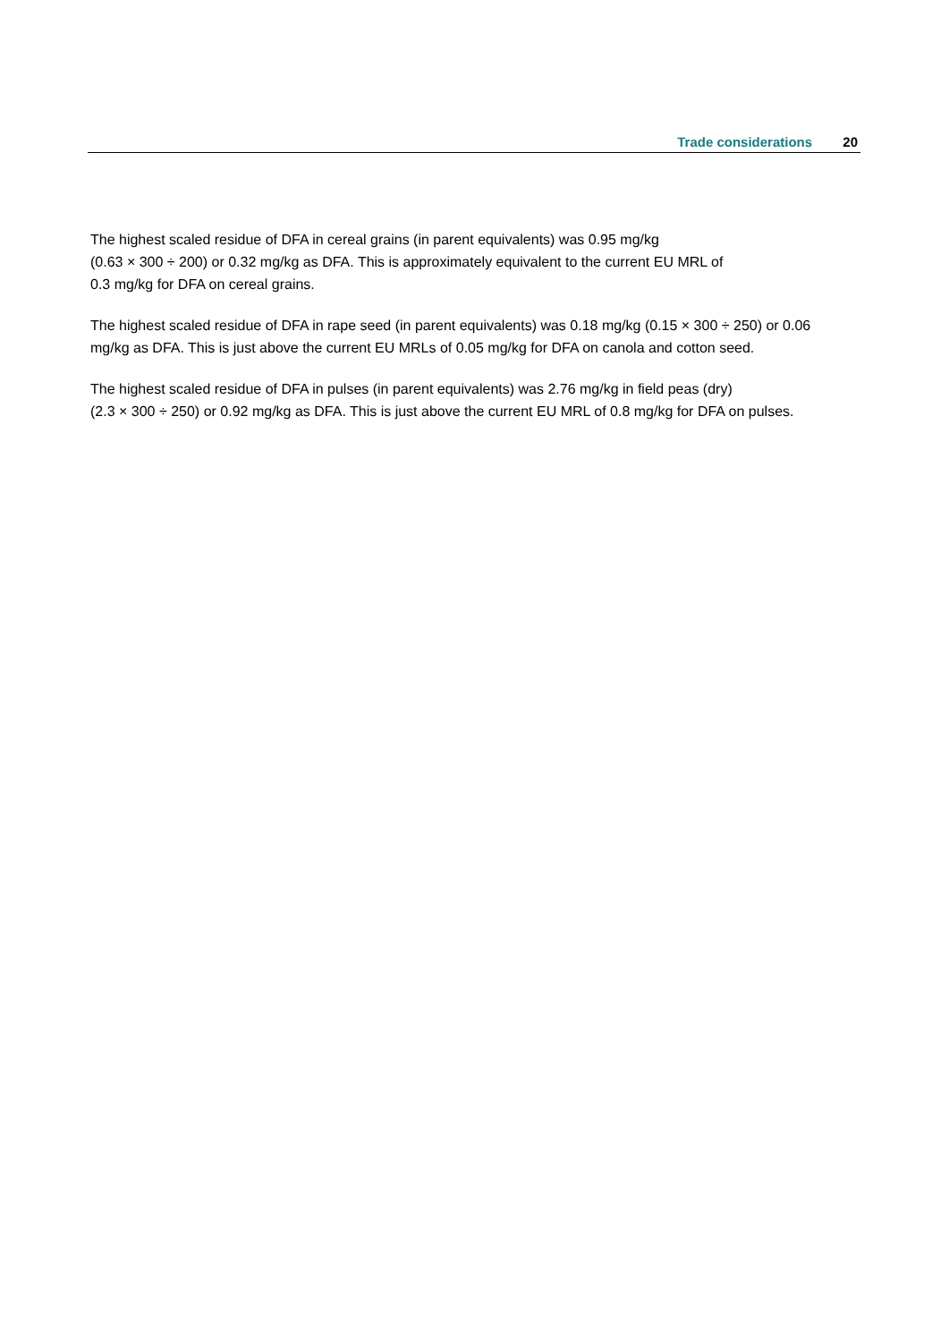Trade considerations 20
The highest scaled residue of DFA in cereal grains (in parent equivalents) was 0.95 mg/kg
(0.63 × 300 ÷ 200) or 0.32 mg/kg as DFA. This is approximately equivalent to the current EU MRL of
0.3 mg/kg for DFA on cereal grains.
The highest scaled residue of DFA in rape seed (in parent equivalents) was 0.18 mg/kg (0.15 × 300 ÷ 250) or 0.06 mg/kg as DFA. This is just above the current EU MRLs of 0.05 mg/kg for DFA on canola and cotton seed.
The highest scaled residue of DFA in pulses (in parent equivalents) was 2.76 mg/kg in field peas (dry)
(2.3 × 300 ÷ 250) or 0.92 mg/kg as DFA. This is just above the current EU MRL of 0.8 mg/kg for DFA on pulses.